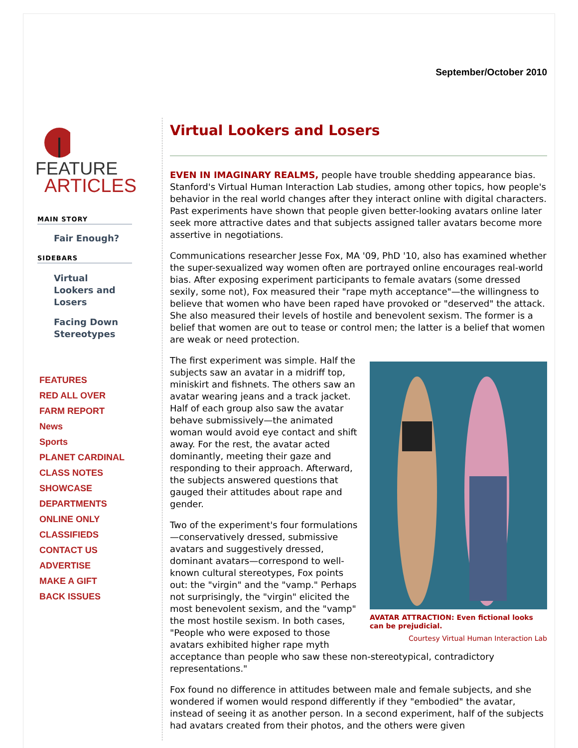September/October 2010
FEATURE
ARTICLES
MAIN STORY
Fair Enough?
SIDEBARS
Virtual
Lookers and
Losers
Facing Down
Stereotypes
FEATURES
RED ALL OVER
FARM REPORT
News
Sports
PLANET CARDINAL
CLASS NOTES
SHOWCASE
DEPARTMENTS
ONLINE ONLY
CLASSIFIEDS
CONTACT US
ADVERTISE
MAKE A GIFT
BACK ISSUES
Virtual Lookers and Losers
EVEN IN IMAGINARY REALMS, people have trouble shedding appearance bias. Stanford's Virtual Human Interaction Lab studies, among other topics, how people's behavior in the real world changes after they interact online with digital characters. Past experiments have shown that people given better-looking avatars online later seek more attractive dates and that subjects assigned taller avatars become more assertive in negotiations.
Communications researcher Jesse Fox, MA '09, PhD '10, also has examined whether the super-sexualized way women often are portrayed online encourages real-world bias. After exposing experiment participants to female avatars (some dressed sexily, some not), Fox measured their "rape myth acceptance"—the willingness to believe that women who have been raped have provoked or "deserved" the attack. She also measured their levels of hostile and benevolent sexism. The former is a belief that women are out to tease or control men; the latter is a belief that women are weak or need protection.
AVATAR ATTRACTION: Even fictional looks can be prejudicial.
Courtesy Virtual Human Interaction Lab
The first experiment was simple. Half the subjects saw an avatar in a midriff top, miniskirt and fishnets. The others saw an avatar wearing jeans and a track jacket. Half of each group also saw the avatar behave submissively—the animated woman would avoid eye contact and shift away. For the rest, the avatar acted dominantly, meeting their gaze and responding to their approach. Afterward, the subjects answered questions that gauged their attitudes about rape and gender.
Two of the experiment's four formulations—conservatively dressed, submissive avatars and suggestively dressed, dominant avatars—correspond to well-known cultural stereotypes, Fox points out: the "virgin" and the "vamp." Perhaps not surprisingly, the "virgin" elicited the most benevolent sexism, and the "vamp" the most hostile sexism. In both cases, "People who were exposed to those avatars exhibited higher rape myth acceptance than people who saw these non-stereotypical, contradictory representations."
Fox found no difference in attitudes between male and female subjects, and she wondered if women would respond differently if they "embodied" the avatar, instead of seeing it as another person. In a second experiment, half of the subjects had avatars created from their photos, and the others were given